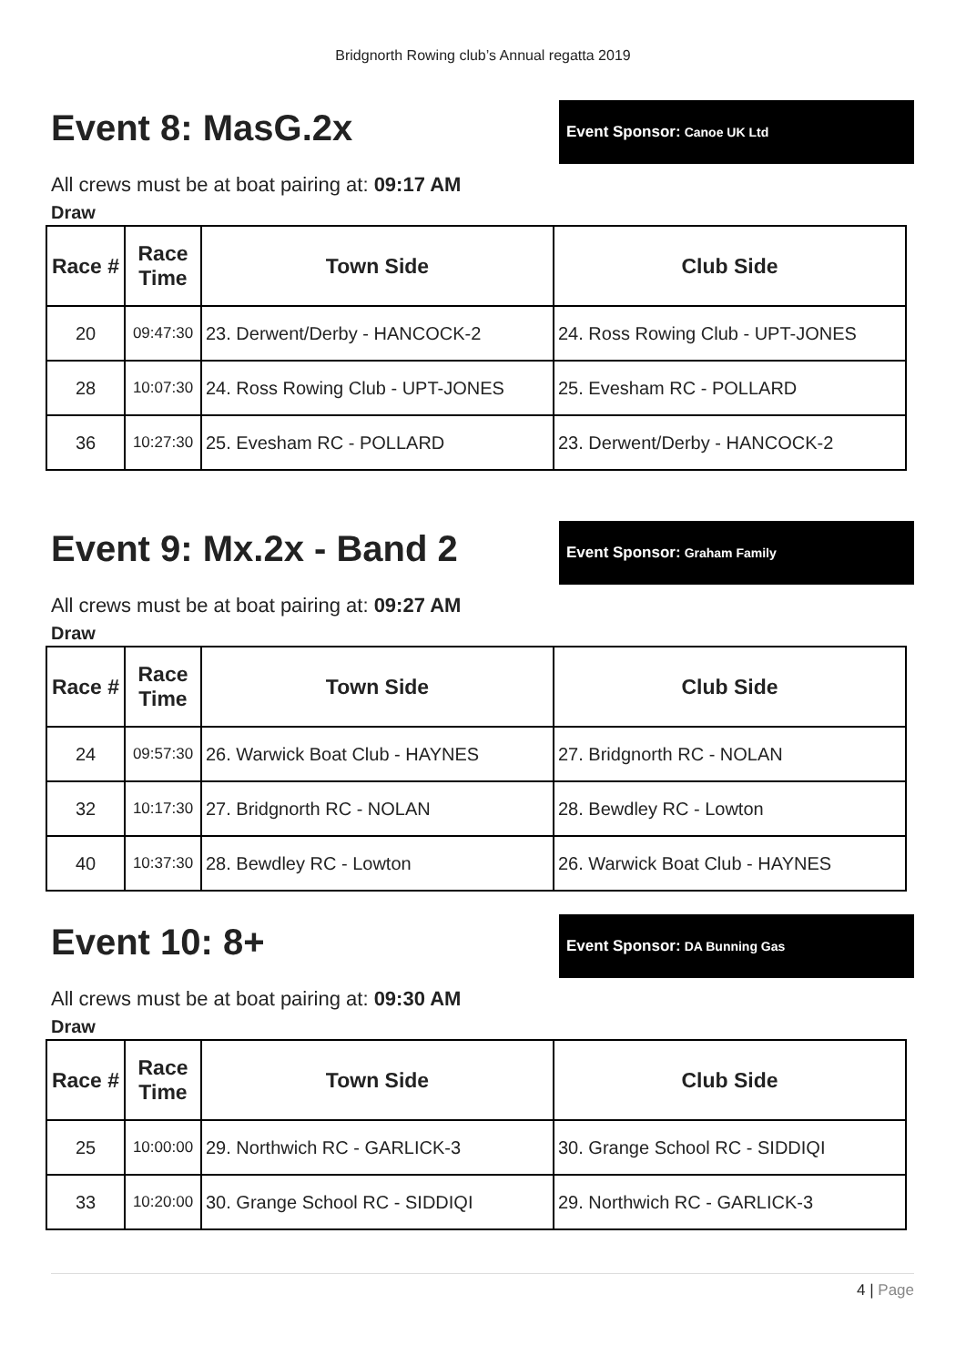Bridgnorth Rowing club’s Annual regatta 2019
Event 8: MasG.2x
Event Sponsor: Canoe UK Ltd
All crews must be at boat pairing at: 09:17 AM
Draw
| Race # | Race Time | Town Side | Club Side |
| --- | --- | --- | --- |
| 20 | 09:47:30 | 23. Derwent/Derby - HANCOCK-2 | 24. Ross Rowing Club - UPT-JONES |
| 28 | 10:07:30 | 24. Ross Rowing Club - UPT-JONES | 25. Evesham RC - POLLARD |
| 36 | 10:27:30 | 25. Evesham RC - POLLARD | 23. Derwent/Derby - HANCOCK-2 |
Event 9: Mx.2x - Band 2
Event Sponsor: Graham Family
All crews must be at boat pairing at: 09:27 AM
Draw
| Race # | Race Time | Town Side | Club Side |
| --- | --- | --- | --- |
| 24 | 09:57:30 | 26. Warwick Boat Club - HAYNES | 27. Bridgnorth RC - NOLAN |
| 32 | 10:17:30 | 27. Bridgnorth RC - NOLAN | 28. Bewdley RC - Lowton |
| 40 | 10:37:30 | 28. Bewdley RC - Lowton | 26. Warwick Boat Club - HAYNES |
Event 10: 8+
Event Sponsor: DA Bunning Gas
All crews must be at boat pairing at: 09:30 AM
Draw
| Race # | Race Time | Town Side | Club Side |
| --- | --- | --- | --- |
| 25 | 10:00:00 | 29. Northwich RC - GARLICK-3 | 30. Grange School RC - SIDDIQI |
| 33 | 10:20:00 | 30. Grange School RC - SIDDIQI | 29. Northwich RC - GARLICK-3 |
4 | Page